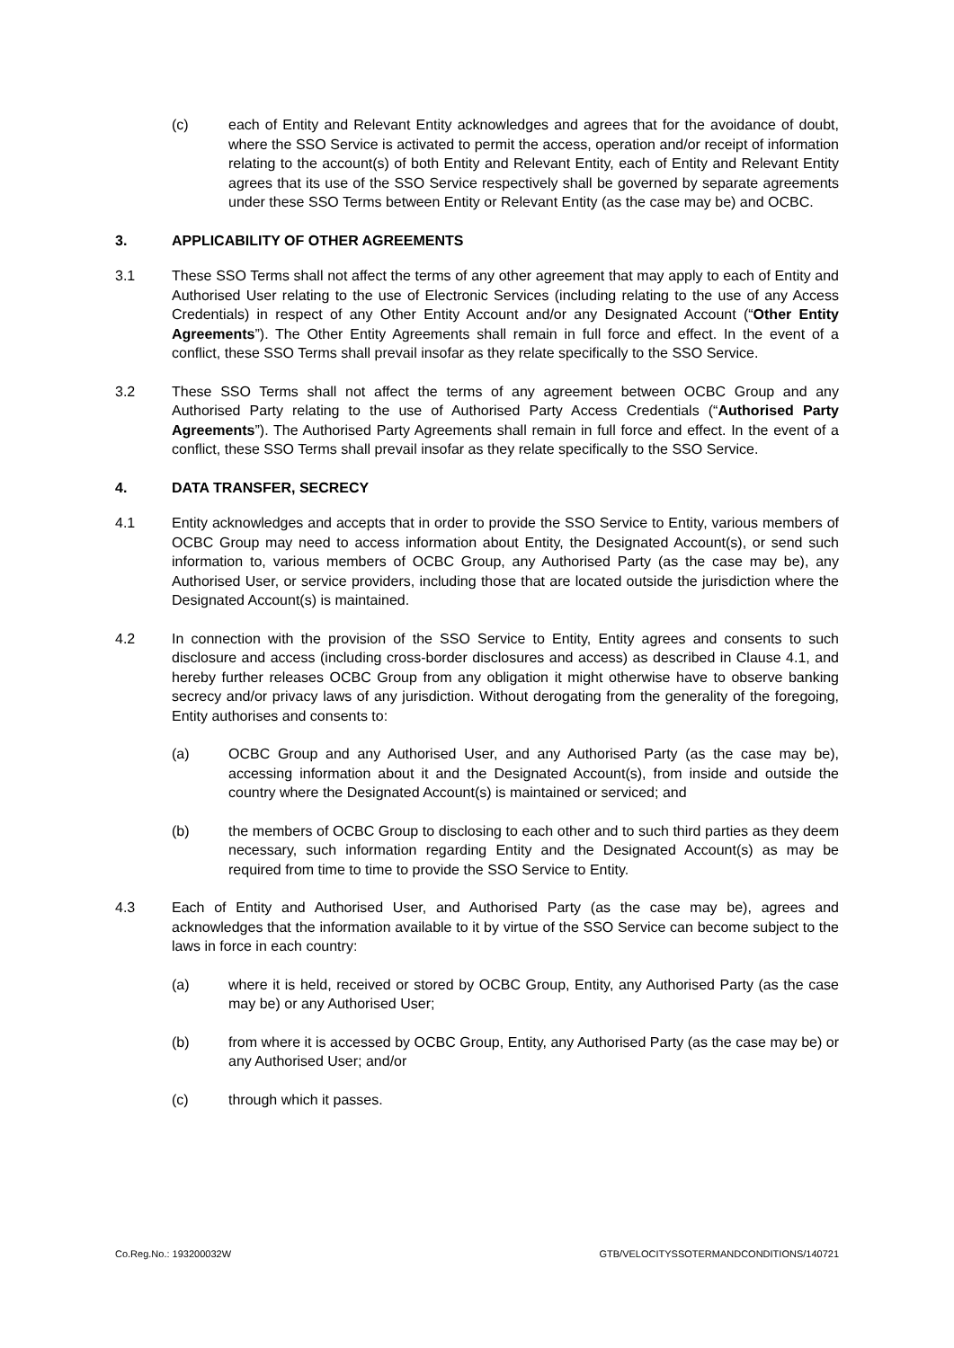(c) each of Entity and Relevant Entity acknowledges and agrees that for the avoidance of doubt, where the SSO Service is activated to permit the access, operation and/or receipt of information relating to the account(s) of both Entity and Relevant Entity, each of Entity and Relevant Entity agrees that its use of the SSO Service respectively shall be governed by separate agreements under these SSO Terms between Entity or Relevant Entity (as the case may be) and OCBC.
3. APPLICABILITY OF OTHER AGREEMENTS
3.1 These SSO Terms shall not affect the terms of any other agreement that may apply to each of Entity and Authorised User relating to the use of Electronic Services (including relating to the use of any Access Credentials) in respect of any Other Entity Account and/or any Designated Account (“Other Entity Agreements”). The Other Entity Agreements shall remain in full force and effect. In the event of a conflict, these SSO Terms shall prevail insofar as they relate specifically to the SSO Service.
3.2 These SSO Terms shall not affect the terms of any agreement between OCBC Group and any Authorised Party relating to the use of Authorised Party Access Credentials (“Authorised Party Agreements”). The Authorised Party Agreements shall remain in full force and effect. In the event of a conflict, these SSO Terms shall prevail insofar as they relate specifically to the SSO Service.
4. DATA TRANSFER, SECRECY
4.1 Entity acknowledges and accepts that in order to provide the SSO Service to Entity, various members of OCBC Group may need to access information about Entity, the Designated Account(s), or send such information to, various members of OCBC Group, any Authorised Party (as the case may be), any Authorised User, or service providers, including those that are located outside the jurisdiction where the Designated Account(s) is maintained.
4.2 In connection with the provision of the SSO Service to Entity, Entity agrees and consents to such disclosure and access (including cross-border disclosures and access) as described in Clause 4.1, and hereby further releases OCBC Group from any obligation it might otherwise have to observe banking secrecy and/or privacy laws of any jurisdiction. Without derogating from the generality of the foregoing, Entity authorises and consents to:
(a) OCBC Group and any Authorised User, and any Authorised Party (as the case may be), accessing information about it and the Designated Account(s), from inside and outside the country where the Designated Account(s) is maintained or serviced; and
(b) the members of OCBC Group to disclosing to each other and to such third parties as they deem necessary, such information regarding Entity and the Designated Account(s) as may be required from time to time to provide the SSO Service to Entity.
4.3 Each of Entity and Authorised User, and Authorised Party (as the case may be), agrees and acknowledges that the information available to it by virtue of the SSO Service can become subject to the laws in force in each country:
(a) where it is held, received or stored by OCBC Group, Entity, any Authorised Party (as the case may be) or any Authorised User;
(b) from where it is accessed by OCBC Group, Entity, any Authorised Party (as the case may be) or any Authorised User; and/or
(c) through which it passes.
Co.Reg.No.: 193200032W GTB/VELOCITYSSOTERMANDCONDITIONS/140721